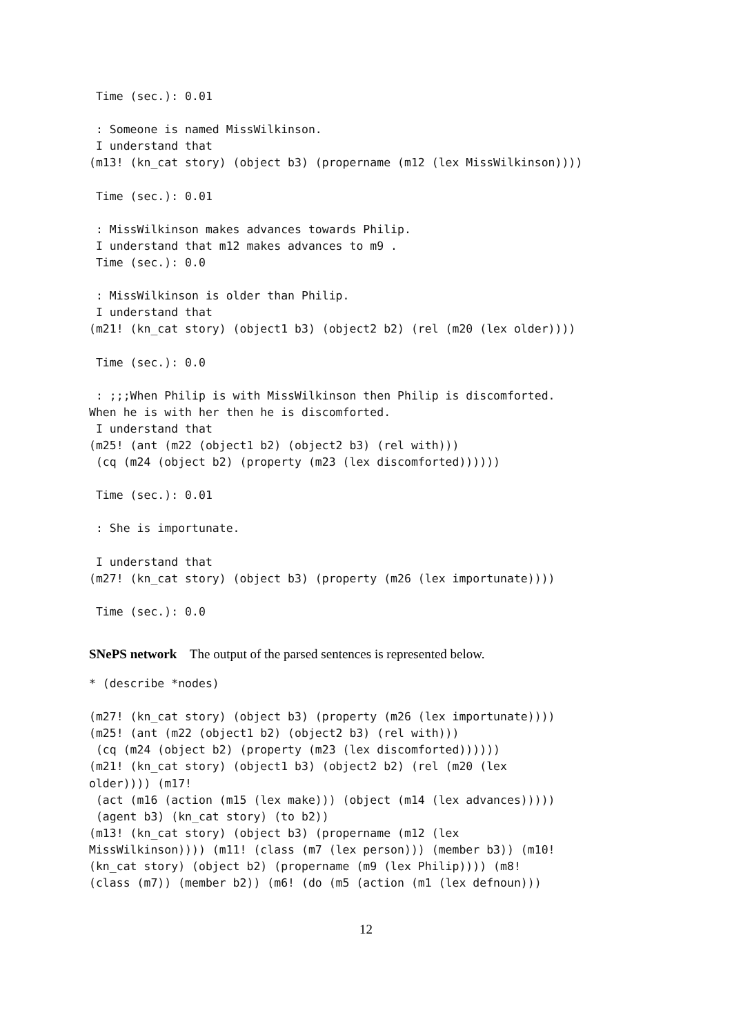Time (sec.): 0.01

 : Someone is named MissWilkinson.
 I understand that
(m13! (kn_cat story) (object b3) (propername (m12 (lex MissWilkinson))))

 Time (sec.): 0.01

 : MissWilkinson makes advances towards Philip.
 I understand that m12 makes advances to m9 .
 Time (sec.): 0.0

 : MissWilkinson is older than Philip.
 I understand that
(m21! (kn_cat story) (object1 b3) (object2 b2) (rel (m20 (lex older))))

 Time (sec.): 0.0

 : ;;;When Philip is with MissWilkinson then Philip is discomforted.
When he is with her then he is discomforted.
 I understand that
(m25! (ant (m22 (object1 b2) (object2 b3) (rel with)))
 (cq (m24 (object b2) (property (m23 (lex discomforted))))))

 Time (sec.): 0.01

 : She is importunate.

 I understand that
(m27! (kn_cat story) (object b3) (property (m26 (lex importunate))))

 Time (sec.): 0.0
SNePS network The output of the parsed sentences is represented below.
* (describe *nodes)

(m27! (kn_cat story) (object b3) (property (m26 (lex importunate))))
(m25! (ant (m22 (object1 b2) (object2 b3) (rel with)))
 (cq (m24 (object b2) (property (m23 (lex discomforted))))))
(m21! (kn_cat story) (object1 b3) (object2 b2) (rel (m20 (lex
older)))) (m17!
 (act (m16 (action (m15 (lex make))) (object (m14 (lex advances)))))
 (agent b3) (kn_cat story) (to b2))
(m13! (kn_cat story) (object b3) (propername (m12 (lex
MissWilkinson)))) (m11! (class (m7 (lex person))) (member b3)) (m10!
(kn_cat story) (object b2) (propername (m9 (lex Philip)))) (m8!
(class (m7)) (member b2)) (m6! (do (m5 (action (m1 (lex defnoun)))
12